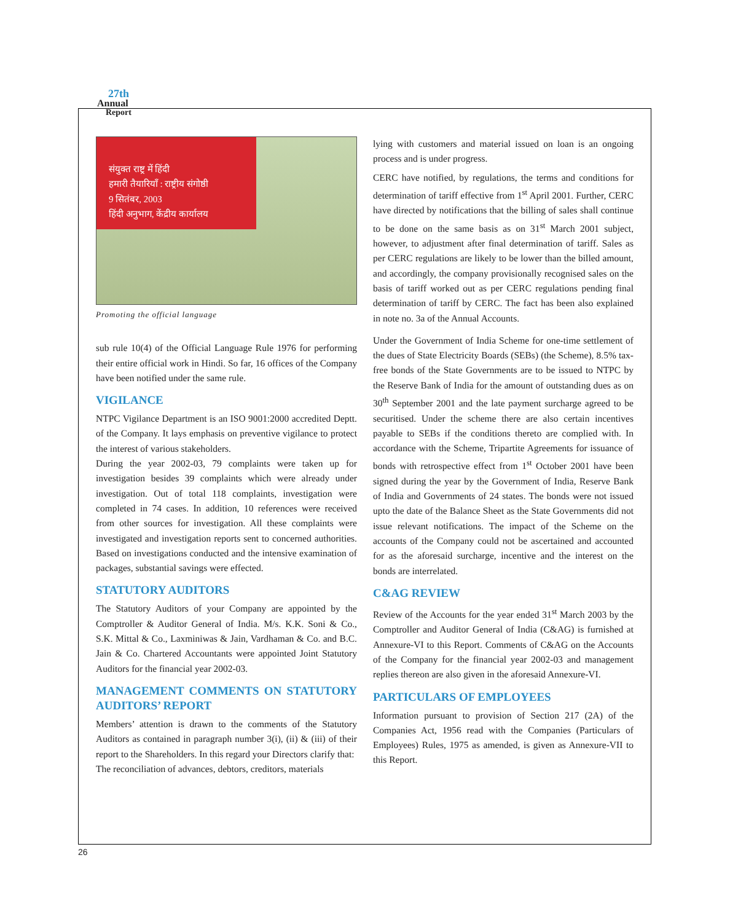27th
Annual
Report
संयुक्त राष्ट्र में हिंदी
हमारी तैयारियाँ : राष्ट्रीय संगोष्ठी
9 सितंबर, 2003
हिंदी अनुभाग, केंद्रीय कार्यालय
Promoting the official language
sub rule 10(4) of the Official Language Rule 1976 for performing their entire official work in Hindi. So far, 16 offices of the Company have been notified under the same rule.
VIGILANCE
NTPC Vigilance Department is an ISO 9001:2000 accredited Deptt. of the Company. It lays emphasis on preventive vigilance to protect the interest of various stakeholders.
During the year 2002-03, 79 complaints were taken up for investigation besides 39 complaints which were already under investigation. Out of total 118 complaints, investigation were completed in 74 cases. In addition, 10 references were received from other sources for investigation. All these complaints were investigated and investigation reports sent to concerned authorities. Based on investigations conducted and the intensive examination of packages, substantial savings were effected.
STATUTORY AUDITORS
The Statutory Auditors of your Company are appointed by the Comptroller & Auditor General of India. M/s. K.K. Soni & Co., S.K. Mittal & Co., Laxminiwas & Jain, Vardhaman & Co. and B.C. Jain & Co. Chartered Accountants were appointed Joint Statutory Auditors for the financial year 2002-03.
MANAGEMENT COMMENTS ON STATUTORY AUDITORS’ REPORT
Members’ attention is drawn to the comments of the Statutory Auditors as contained in paragraph number 3(i), (ii) & (iii) of their report to the Shareholders. In this regard your Directors clarify that:
The reconciliation of advances, debtors, creditors, materials
lying with customers and material issued on loan is an ongoing process and is under progress.
CERC have notified, by regulations, the terms and conditions for determination of tariff effective from 1<sup>st</sup> April 2001. Further, CERC have directed by notifications that the billing of sales shall continue to be done on the same basis as on 31<sup>st</sup> March 2001 subject, however, to adjustment after final determination of tariff. Sales as per CERC regulations are likely to be lower than the billed amount, and accordingly, the company provisionally recognised sales on the basis of tariff worked out as per CERC regulations pending final determination of tariff by CERC. The fact has been also explained in note no. 3a of the Annual Accounts.
Under the Government of India Scheme for one-time settlement of the dues of State Electricity Boards (SEBs) (the Scheme), 8.5% tax-free bonds of the State Governments are to be issued to NTPC by the Reserve Bank of India for the amount of outstanding dues as on 30<sup>th</sup> September 2001 and the late payment surcharge agreed to be securitised. Under the scheme there are also certain incentives payable to SEBs if the conditions thereto are complied with. In accordance with the Scheme, Tripartite Agreements for issuance of bonds with retrospective effect from 1<sup>st</sup> October 2001 have been signed during the year by the Government of India, Reserve Bank of India and Governments of 24 states. The bonds were not issued upto the date of the Balance Sheet as the State Governments did not issue relevant notifications. The impact of the Scheme on the accounts of the Company could not be ascertained and accounted for as the aforesaid surcharge, incentive and the interest on the bonds are interrelated.
C&AG REVIEW
Review of the Accounts for the year ended 31<sup>st</sup> March 2003 by the Comptroller and Auditor General of India (C&AG) is furnished at Annexure-VI to this Report. Comments of C&AG on the Accounts of the Company for the financial year 2002-03 and management replies thereon are also given in the aforesaid Annexure-VI.
PARTICULARS OF EMPLOYEES
Information pursuant to provision of Section 217 (2A) of the Companies Act, 1956 read with the Companies (Particulars of Employees) Rules, 1975 as amended, is given as Annexure-VII to this Report.
26